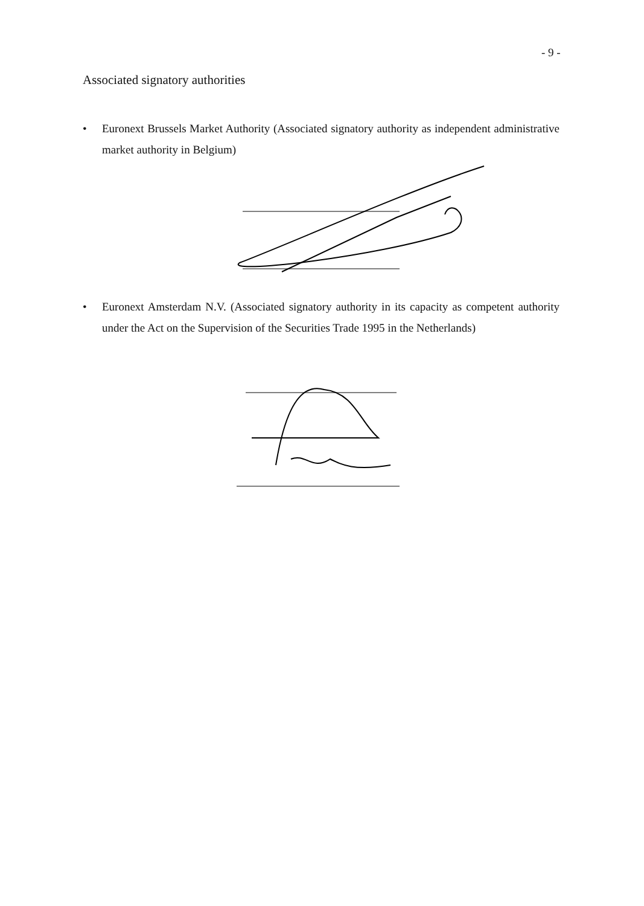- 9 -
Associated signatory authorities
• Euronext Brussels Market Authority (Associated signatory authority as independent administrative market authority in Belgium)
• Euronext Amsterdam N.V. (Associated signatory authority in its capacity as competent authority under the Act on the Supervision of the Securities Trade 1995 in the Netherlands)